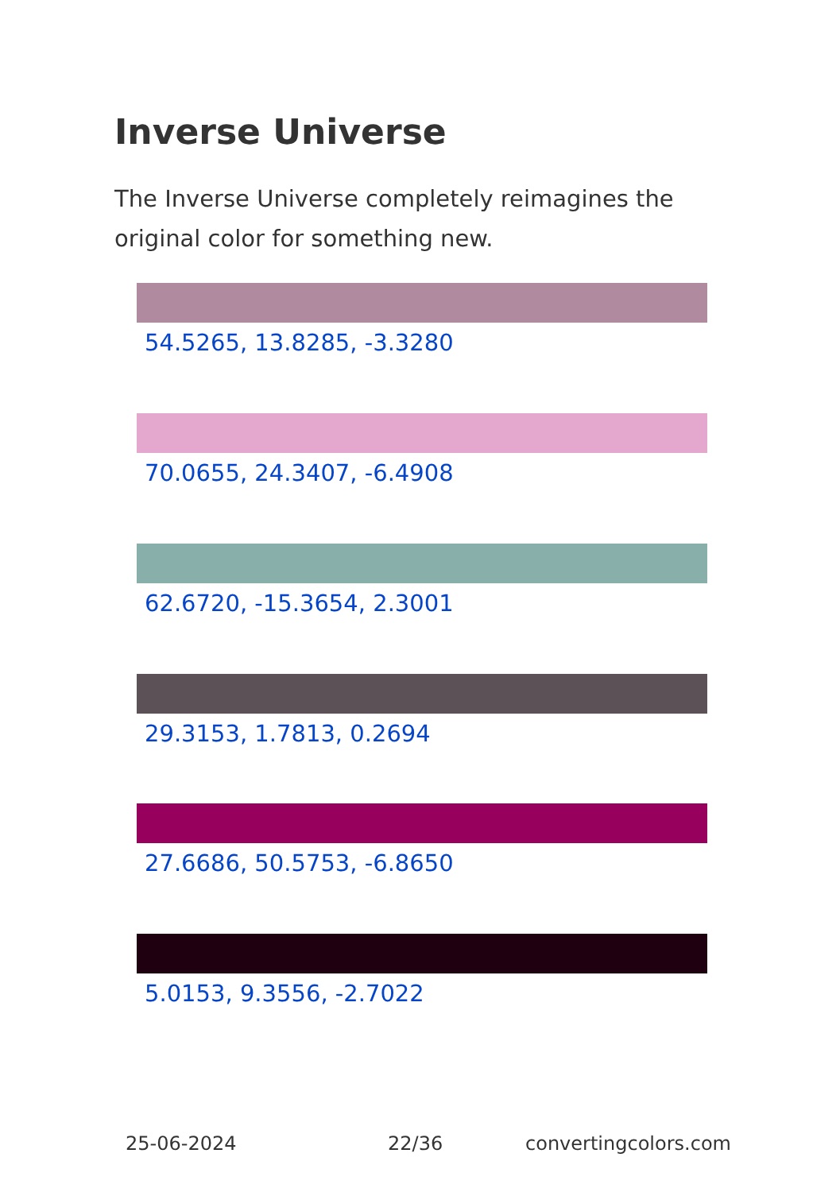Inverse Universe
The Inverse Universe completely reimagines the original color for something new.
54.5265, 13.8285, -3.3280
70.0655, 24.3407, -6.4908
62.6720, -15.3654, 2.3001
29.3153, 1.7813, 0.2694
27.6686, 50.5753, -6.8650
5.0153, 9.3556, -2.7022
25-06-2024 22/36 convertingcolors.com